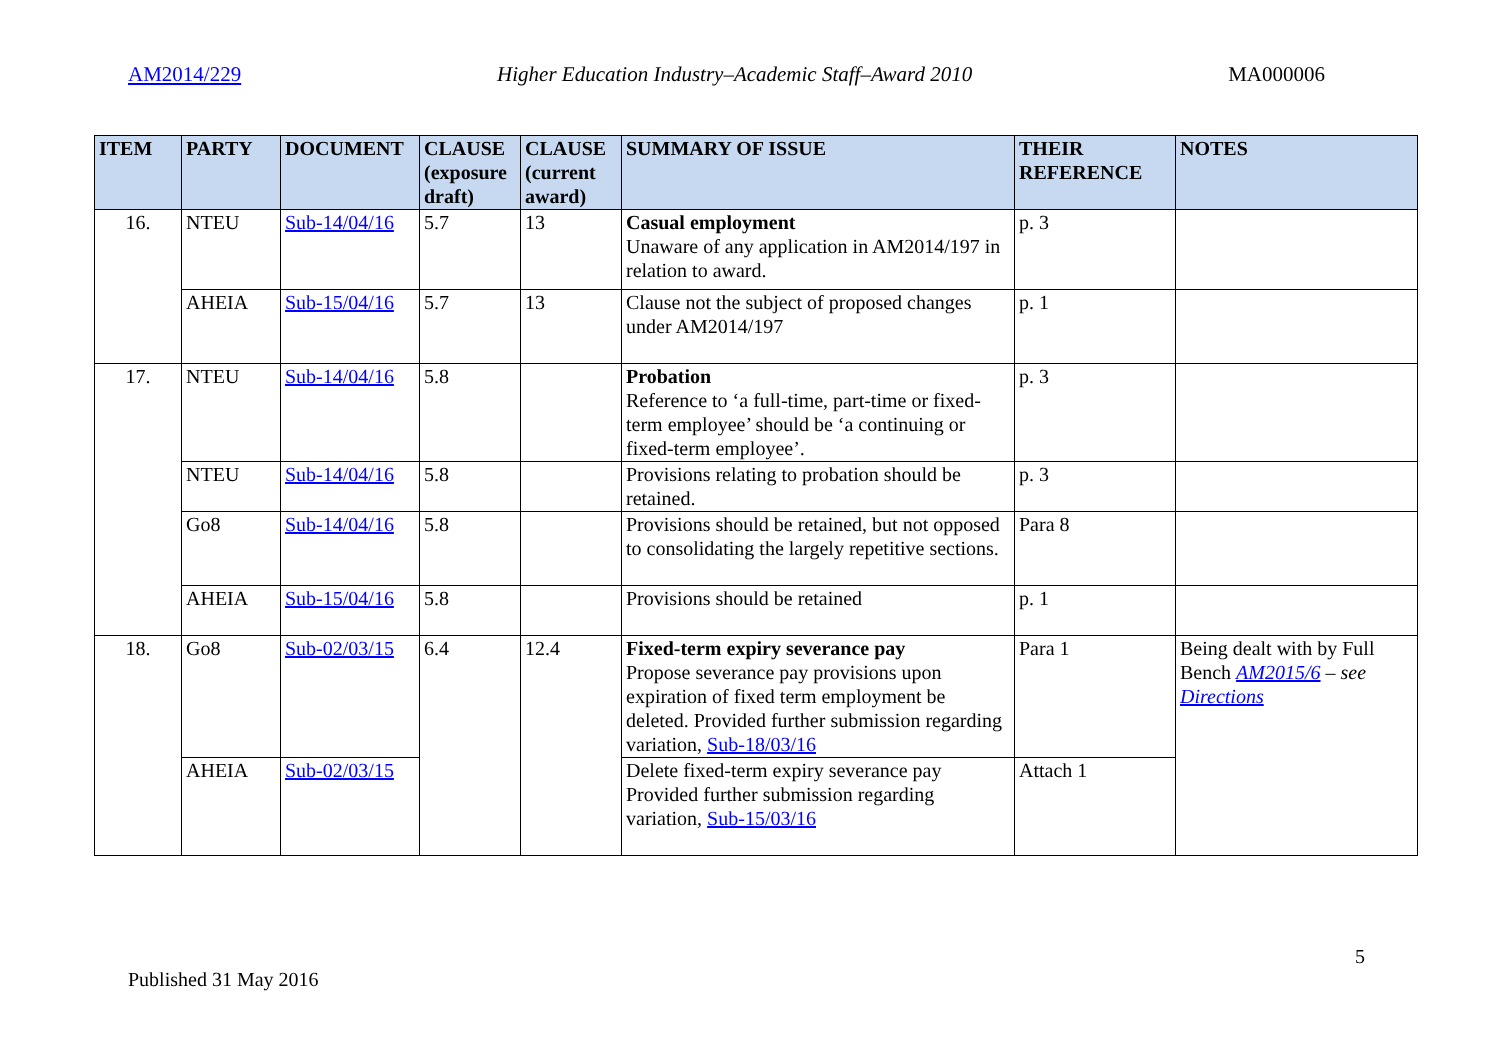AM2014/229 Higher Education Industry–Academic Staff–Award 2010 MA000006
| ITEM | PARTY | DOCUMENT | CLAUSE (exposure draft) | CLAUSE (current award) | SUMMARY OF ISSUE | THEIR REFERENCE | NOTES |
| --- | --- | --- | --- | --- | --- | --- | --- |
| 16. | NTEU | Sub-14/04/16 | 5.7 | 13 | Casual employment Unaware of any application in AM2014/197 in relation to award. | p. 3 | |
| | AHEIA | Sub-15/04/16 | 5.7 | 13 | Clause not the subject of proposed changes under AM2014/197 | p. 1 | |
| 17. | NTEU | Sub-14/04/16 | 5.8 | | Probation Reference to ‘a full-time, part-time or fixed-term employee’ should be ‘a continuing or fixed-term employee’. | p. 3 | |
| | NTEU | Sub-14/04/16 | 5.8 | | Provisions relating to probation should be retained. | p. 3 | |
| | Go8 | Sub-14/04/16 | 5.8 | | Provisions should be retained, but not opposed to consolidating the largely repetitive sections. | Para 8 | |
| | AHEIA | Sub-15/04/16 | 5.8 | | Provisions should be retained | p. 1 | |
| 18. | Go8 | Sub-02/03/15 | 6.4 | 12.4 | Fixed-term expiry severance pay Propose severance pay provisions upon expiration of fixed term employment be deleted. Provided further submission regarding variation, Sub-18/03/16 | Para 1 | Being dealt with by Full Bench AM2015/6 – see Directions |
| | AHEIA | Sub-02/03/15 | | | Delete fixed-term expiry severance pay Provided further submission regarding variation, Sub-15/03/16 | Attach 1 | |
5
Published 31 May 2016